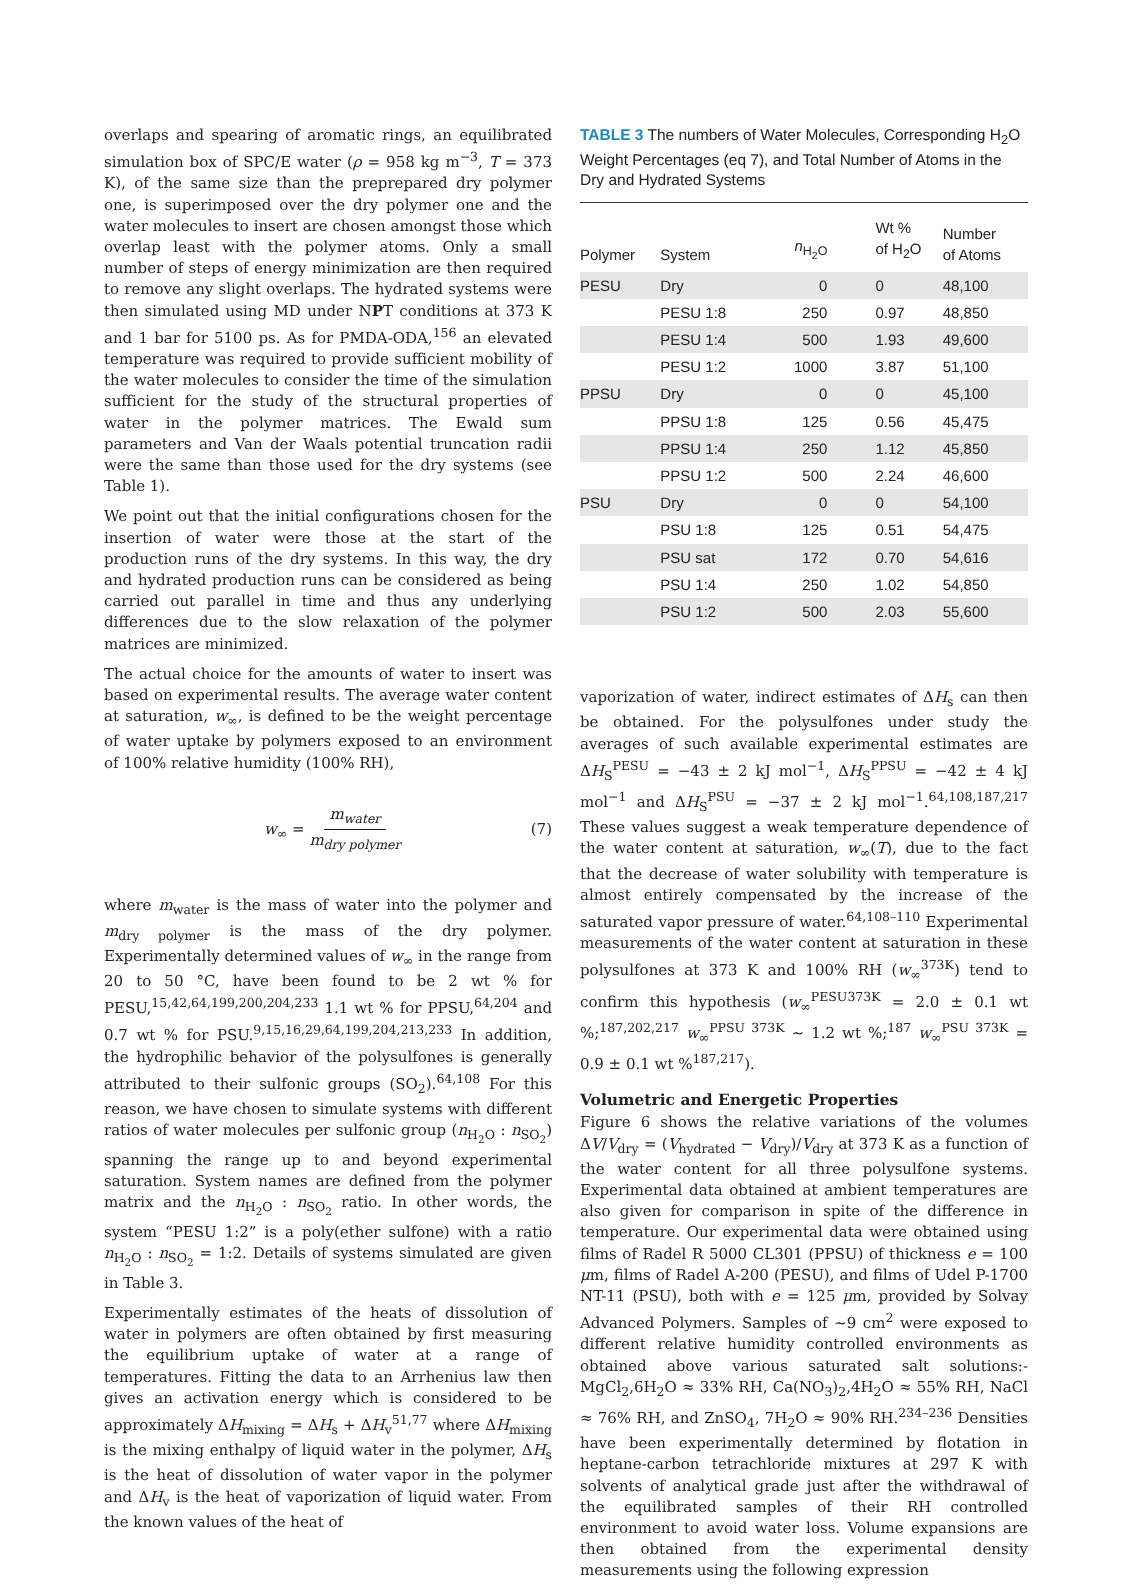overlaps and spearing of aromatic rings, an equilibrated simulation box of SPC/E water (ρ = 958 kg m<sup>−3</sup>, T = 373 K), of the same size than the preprepared dry polymer one, is superimposed over the dry polymer one and the water molecules to insert are chosen amongst those which overlap least with the polymer atoms. Only a small number of steps of energy minimization are then required to remove any slight overlaps. The hydrated systems were then simulated using MD under NPT conditions at 373 K and 1 bar for 5100 ps. As for PMDA-ODA,<sup>156</sup> an elevated temperature was required to provide sufficient mobility of the water molecules to consider the time of the simulation sufficient for the study of the structural properties of water in the polymer matrices. The Ewald sum parameters and Van der Waals potential truncation radii were the same than those used for the dry systems (see Table 1).
We point out that the initial configurations chosen for the insertion of water were those at the start of the production runs of the dry systems. In this way, the dry and hydrated production runs can be considered as being carried out parallel in time and thus any underlying differences due to the slow relaxation of the polymer matrices are minimized.
The actual choice for the amounts of water to insert was based on experimental results. The average water content at saturation, w<sub>∞</sub>, is defined to be the weight percentage of water uptake by polymers exposed to an environment of 100% relative humidity (100% RH),
w<sub>∞</sub> = m<sub>water</sub> m<sub>dry polymer</sub> (7)
where m<sub>water</sub> is the mass of water into the polymer and m<sub>dry polymer</sub> is the mass of the dry polymer. Experimentally determined values of w<sub>∞</sub> in the range from 20 to 50 °C, have been found to be 2 wt % for PESU,<sup>15,42,64,199,200,204,233</sup> 1.1 wt % for PPSU,<sup>64,204</sup> and 0.7 wt % for PSU.<sup>9,15,16,29,64,199,204,213,233</sup> In addition, the hydrophilic behavior of the polysulfones is generally attributed to their sulfonic groups (SO<sub>2</sub>).<sup>64,108</sup> For this reason, we have chosen to simulate systems with different ratios of water molecules per sulfonic group (n<sub>H<sub>2</sub>O</sub> : n<sub>SO<sub>2</sub></sub>) spanning the range up to and beyond experimental saturation. System names are defined from the polymer matrix and the n<sub>H<sub>2</sub>O</sub> : n<sub>SO<sub>2</sub></sub> ratio. In other words, the system “PESU 1:2” is a poly(ether sulfone) with a ratio n<sub>H<sub>2</sub>O</sub> : n<sub>SO<sub>2</sub></sub> = 1:2. Details of systems simulated are given in Table 3.
Experimentally estimates of the heats of dissolution of water in polymers are often obtained by first measuring the equilibrium uptake of water at a range of temperatures. Fitting the data to an Arrhenius law then gives an activation energy which is considered to be approximately ΔH<sub>mixing</sub> = ΔH<sub>s</sub> + ΔH<sub>v</sub><sup>51,77</sup> where ΔH<sub>mixing</sub> is the mixing enthalpy of liquid water in the polymer, ΔH<sub>s</sub> is the heat of dissolution of water vapor in the polymer and ΔH<sub>v</sub> is the heat of vaporization of liquid water. From the known values of the heat of
TABLE 3 The numbers of Water Molecules, Corresponding H<sub>2</sub>O Weight Percentages (eq 7), and Total Number of Atoms in the Dry and Hydrated Systems
| Polymer | System | n<sub>H<sub>2</sub>O</sub> | Wt % of H<sub>2</sub>O | Number of Atoms |
| --- | --- | --- | --- | --- |
| PESU | Dry | 0 | 0 | 48,100 |
| | PESU 1:8 | 250 | 0.97 | 48,850 |
| | PESU 1:4 | 500 | 1.93 | 49,600 |
| | PESU 1:2 | 1000 | 3.87 | 51,100 |
| PPSU | Dry | 0 | 0 | 45,100 |
| | PPSU 1:8 | 125 | 0.56 | 45,475 |
| | PPSU 1:4 | 250 | 1.12 | 45,850 |
| | PPSU 1:2 | 500 | 2.24 | 46,600 |
| PSU | Dry | 0 | 0 | 54,100 |
| | PSU 1:8 | 125 | 0.51 | 54,475 |
| | PSU sat | 172 | 0.70 | 54,616 |
| | PSU 1:4 | 250 | 1.02 | 54,850 |
| | PSU 1:2 | 500 | 2.03 | 55,600 |
vaporization of water, indirect estimates of ΔH<sub>s</sub> can then be obtained. For the polysulfones under study the averages of such available experimental estimates are ΔH<sub>S</sub><sup>PESU</sup> = −43 ± 2 kJ mol<sup>−1</sup>, ΔH<sub>S</sub><sup>PPSU</sup> = −42 ± 4 kJ mol<sup>−1</sup> and ΔH<sub>S</sub><sup>PSU</sup> = −37 ± 2 kJ mol<sup>−1</sup>.<sup>64,108,187,217</sup> These values suggest a weak temperature dependence of the water content at saturation, w<sub>∞</sub>(T), due to the fact that the decrease of water solubility with temperature is almost entirely compensated by the increase of the saturated vapor pressure of water.<sup>64,108–110</sup> Experimental measurements of the water content at saturation in these polysulfones at 373 K and 100% RH (w<sub>∞</sub><sup>373K</sup>) tend to confirm this hypothesis (w<sub>∞</sub><sup>PESU373K</sup> = 2.0 ± 0.1 wt %;<sup>187,202,217</sup> w<sub>∞</sub><sup>PPSU 373K</sup> ∼ 1.2 wt %;<sup>187</sup> w<sub>∞</sub><sup>PSU 373K</sup> = 0.9 ± 0.1 wt %<sup>187,217</sup>).
Volumetric and Energetic Properties
Figure 6 shows the relative variations of the volumes ΔV/V<sub>dry</sub> = (V<sub>hydrated</sub> − V<sub>dry</sub>)/V<sub>dry</sub> at 373 K as a function of the water content for all three polysulfone systems. Experimental data obtained at ambient temperatures are also given for comparison in spite of the difference in temperature. Our experimental data were obtained using films of Radel R 5000 CL301 (PPSU) of thickness e = 100 μm, films of Radel A-200 (PESU), and films of Udel P-1700 NT-11 (PSU), both with e = 125 μm, provided by Solvay Advanced Polymers. Samples of ∼9 cm<sup>2</sup> were exposed to different relative humidity controlled environments as obtained above various saturated salt solutions:- MgCl<sub>2</sub>,6H<sub>2</sub>O ≈ 33% RH, Ca(NO<sub>3</sub>)<sub>2</sub>,4H<sub>2</sub>O ≈ 55% RH, NaCl ≈ 76% RH, and ZnSO<sub>4</sub>, 7H<sub>2</sub>O ≈ 90% RH.<sup>234–236</sup> Densities have been experimentally determined by flotation in heptane-carbon tetrachloride mixtures at 297 K with solvents of analytical grade just after the withdrawal of the equilibrated samples of their RH controlled environment to avoid water loss. Volume expansions are then obtained from the experimental density measurements using the following expression